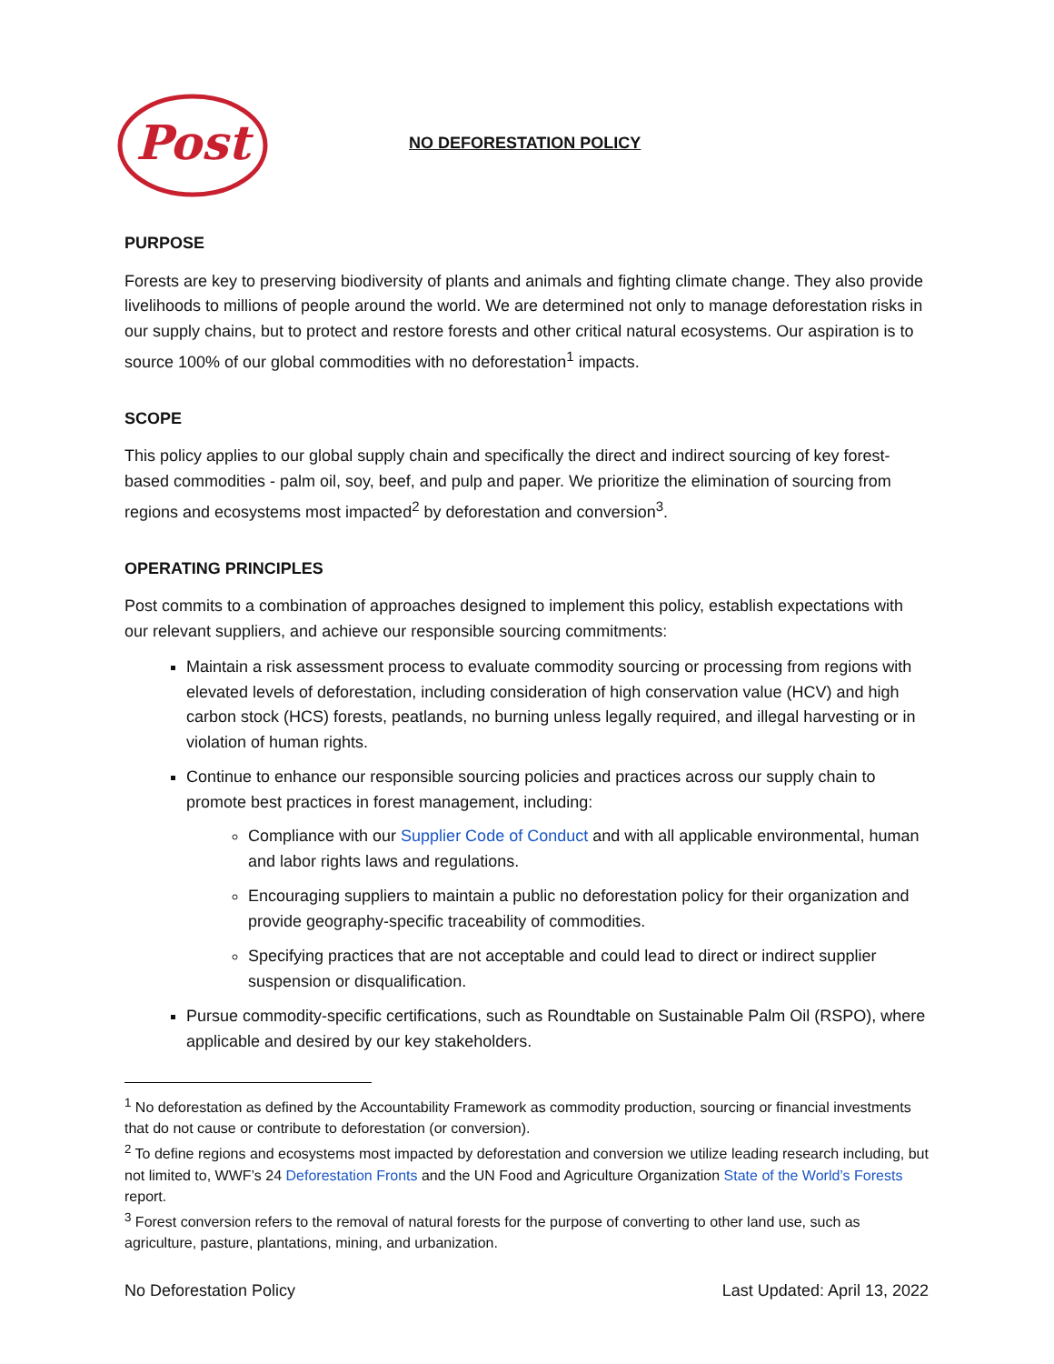Post
NO DEFORESTATION POLICY
PURPOSE
Forests are key to preserving biodiversity of plants and animals and fighting climate change. They also provide livelihoods to millions of people around the world. We are determined not only to manage deforestation risks in our supply chains, but to protect and restore forests and other critical natural ecosystems. Our aspiration is to source 100% of our global commodities with no deforestation<sup>1</sup> impacts.
SCOPE
This policy applies to our global supply chain and specifically the direct and indirect sourcing of key forest-based commodities - palm oil, soy, beef, and pulp and paper. We prioritize the elimination of sourcing from regions and ecosystems most impacted<sup>2</sup> by deforestation and conversion<sup>3</sup>.
OPERATING PRINCIPLES
Post commits to a combination of approaches designed to implement this policy, establish expectations with our relevant suppliers, and achieve our responsible sourcing commitments:
Maintain a risk assessment process to evaluate commodity sourcing or processing from regions with elevated levels of deforestation, including consideration of high conservation value (HCV) and high carbon stock (HCS) forests, peatlands, no burning unless legally required, and illegal harvesting or in violation of human rights.
Continue to enhance our responsible sourcing policies and practices across our supply chain to promote best practices in forest management, including:
Compliance with our Supplier Code of Conduct and with all applicable environmental, human and labor rights laws and regulations.
Encouraging suppliers to maintain a public no deforestation policy for their organization and provide geography-specific traceability of commodities.
Specifying practices that are not acceptable and could lead to direct or indirect supplier suspension or disqualification.
Pursue commodity-specific certifications, such as Roundtable on Sustainable Palm Oil (RSPO), where applicable and desired by our key stakeholders.
<sup>1</sup> No deforestation as defined by the Accountability Framework as commodity production, sourcing or financial investments that do not cause or contribute to deforestation (or conversion).
<sup>2</sup> To define regions and ecosystems most impacted by deforestation and conversion we utilize leading research including, but not limited to, WWF’s 24 Deforestation Fronts and the UN Food and Agriculture Organization State of the World’s Forests report.
<sup>3</sup> Forest conversion refers to the removal of natural forests for the purpose of converting to other land use, such as agriculture, pasture, plantations, mining, and urbanization.
No Deforestation Policy Last Updated: April 13, 2022